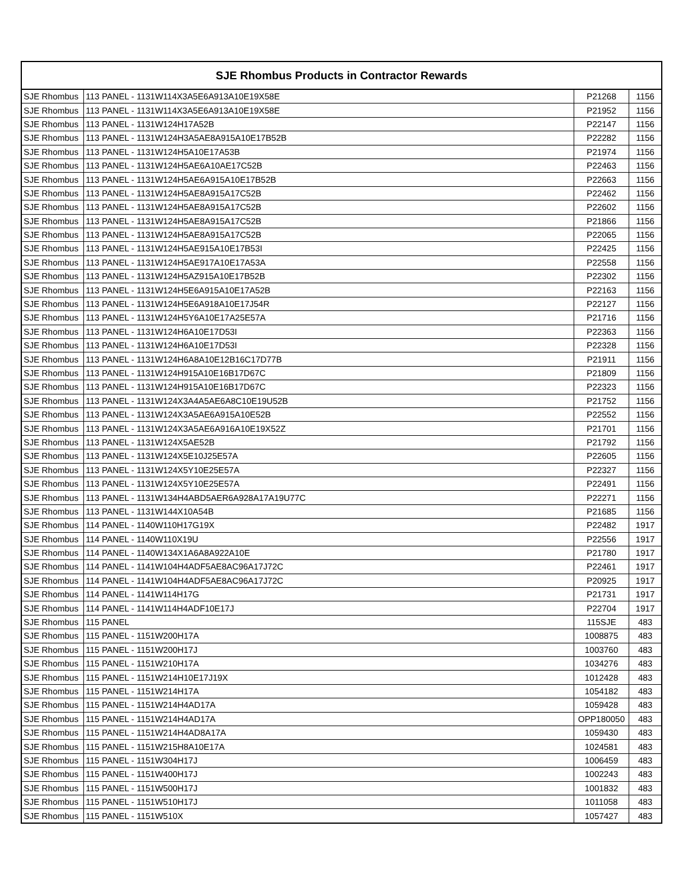| SJE Rhombus Products in Contractor Rewards | | | |
| --- | --- | --- | --- |
| SJE Rhombus | 113 PANEL - 1131W114X3A5E6A913A10E19X58E | P21268 | 1156 |
| SJE Rhombus | 113 PANEL - 1131W114X3A5E6A913A10E19X58E | P21952 | 1156 |
| SJE Rhombus | 113 PANEL - 1131W124H17A52B | P22147 | 1156 |
| SJE Rhombus | 113 PANEL - 1131W124H3A5AE8A915A10E17B52B | P22282 | 1156 |
| SJE Rhombus | 113 PANEL - 1131W124H5A10E17A53B | P21974 | 1156 |
| SJE Rhombus | 113 PANEL - 1131W124H5AE6A10AE17C52B | P22463 | 1156 |
| SJE Rhombus | 113 PANEL - 1131W124H5AE6A915A10E17B52B | P22663 | 1156 |
| SJE Rhombus | 113 PANEL - 1131W124H5AE8A915A17C52B | P22462 | 1156 |
| SJE Rhombus | 113 PANEL - 1131W124H5AE8A915A17C52B | P22602 | 1156 |
| SJE Rhombus | 113 PANEL - 1131W124H5AE8A915A17C52B | P21866 | 1156 |
| SJE Rhombus | 113 PANEL - 1131W124H5AE8A915A17C52B | P22065 | 1156 |
| SJE Rhombus | 113 PANEL - 1131W124H5AE915A10E17B53I | P22425 | 1156 |
| SJE Rhombus | 113 PANEL - 1131W124H5AE917A10E17A53A | P22558 | 1156 |
| SJE Rhombus | 113 PANEL - 1131W124H5AZ915A10E17B52B | P22302 | 1156 |
| SJE Rhombus | 113 PANEL - 1131W124H5E6A915A10E17A52B | P22163 | 1156 |
| SJE Rhombus | 113 PANEL - 1131W124H5E6A918A10E17J54R | P22127 | 1156 |
| SJE Rhombus | 113 PANEL - 1131W124H5Y6A10E17A25E57A | P21716 | 1156 |
| SJE Rhombus | 113 PANEL - 1131W124H6A10E17D53I | P22363 | 1156 |
| SJE Rhombus | 113 PANEL - 1131W124H6A10E17D53I | P22328 | 1156 |
| SJE Rhombus | 113 PANEL - 1131W124H6A8A10E12B16C17D77B | P21911 | 1156 |
| SJE Rhombus | 113 PANEL - 1131W124H915A10E16B17D67C | P21809 | 1156 |
| SJE Rhombus | 113 PANEL - 1131W124H915A10E16B17D67C | P22323 | 1156 |
| SJE Rhombus | 113 PANEL - 1131W124X3A4A5AE6A8C10E19U52B | P21752 | 1156 |
| SJE Rhombus | 113 PANEL - 1131W124X3A5AE6A915A10E52B | P22552 | 1156 |
| SJE Rhombus | 113 PANEL - 1131W124X3A5AE6A916A10E19X52Z | P21701 | 1156 |
| SJE Rhombus | 113 PANEL - 1131W124X5AE52B | P21792 | 1156 |
| SJE Rhombus | 113 PANEL - 1131W124X5E10J25E57A | P22605 | 1156 |
| SJE Rhombus | 113 PANEL - 1131W124X5Y10E25E57A | P22327 | 1156 |
| SJE Rhombus | 113 PANEL - 1131W124X5Y10E25E57A | P22491 | 1156 |
| SJE Rhombus | 113 PANEL - 1131W134H4ABD5AER6A928A17A19U77C | P22271 | 1156 |
| SJE Rhombus | 113 PANEL - 1131W144X10A54B | P21685 | 1156 |
| SJE Rhombus | 114 PANEL - 1140W110H17G19X | P22482 | 1917 |
| SJE Rhombus | 114 PANEL - 1140W110X19U | P22556 | 1917 |
| SJE Rhombus | 114 PANEL - 1140W134X1A6A8A922A10E | P21780 | 1917 |
| SJE Rhombus | 114 PANEL - 1141W104H4ADF5AE8AC96A17J72C | P22461 | 1917 |
| SJE Rhombus | 114 PANEL - 1141W104H4ADF5AE8AC96A17J72C | P20925 | 1917 |
| SJE Rhombus | 114 PANEL - 1141W114H17G | P21731 | 1917 |
| SJE Rhombus | 114 PANEL - 1141W114H4ADF10E17J | P22704 | 1917 |
| SJE Rhombus | 115 PANEL | 115SJE | 483 |
| SJE Rhombus | 115 PANEL - 1151W200H17A | 1008875 | 483 |
| SJE Rhombus | 115 PANEL - 1151W200H17J | 1003760 | 483 |
| SJE Rhombus | 115 PANEL - 1151W210H17A | 1034276 | 483 |
| SJE Rhombus | 115 PANEL - 1151W214H10E17J19X | 1012428 | 483 |
| SJE Rhombus | 115 PANEL - 1151W214H17A | 1054182 | 483 |
| SJE Rhombus | 115 PANEL - 1151W214H4AD17A | 1059428 | 483 |
| SJE Rhombus | 115 PANEL - 1151W214H4AD17A | OPP180050 | 483 |
| SJE Rhombus | 115 PANEL - 1151W214H4AD8A17A | 1059430 | 483 |
| SJE Rhombus | 115 PANEL - 1151W215H8A10E17A | 1024581 | 483 |
| SJE Rhombus | 115 PANEL - 1151W304H17J | 1006459 | 483 |
| SJE Rhombus | 115 PANEL - 1151W400H17J | 1002243 | 483 |
| SJE Rhombus | 115 PANEL - 1151W500H17J | 1001832 | 483 |
| SJE Rhombus | 115 PANEL - 1151W510H17J | 1011058 | 483 |
| SJE Rhombus | 115 PANEL - 1151W510X | 1057427 | 483 |